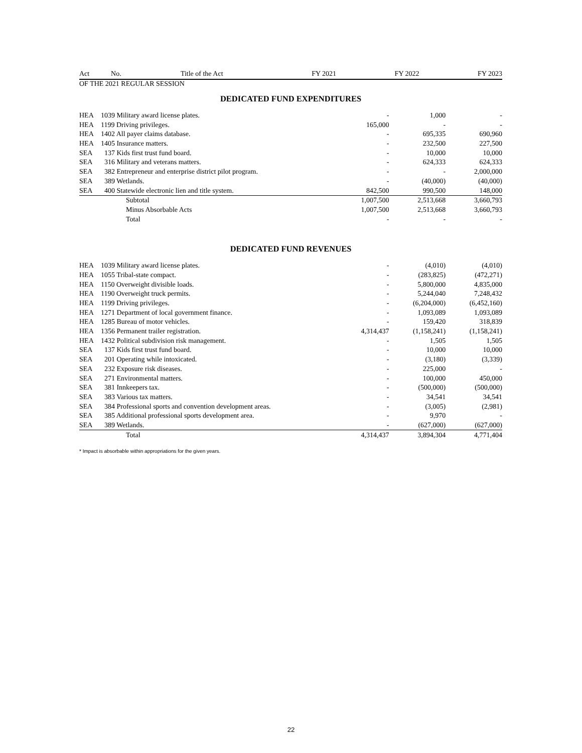| Act | No. | Title of the Act | FY 2021 | FY 2022 | FY 2023 |
| --- | --- | --- | --- | --- | --- |
OF THE 2021 REGULAR SESSION
DEDICATED FUND EXPENDITURES
| HEA | 1039 Military award license plates. | - | 1,000 | - |
| HEA | 1199 Driving privileges. | 165,000 | - | - |
| HEA | 1402 All payer claims database. | - | 695,335 | 690,960 |
| HEA | 1405 Insurance matters. | - | 232,500 | 227,500 |
| SEA | 137 Kids first trust fund board. | - | 10,000 | 10,000 |
| SEA | 316 Military and veterans matters. | - | 624,333 | 624,333 |
| SEA | 382 Entrepreneur and enterprise district pilot program. | - | - | 2,000,000 |
| SEA | 389 Wetlands. | - | (40,000) | (40,000) |
| SEA | 400 Statewide electronic lien and title system. | 842,500 | 990,500 | 148,000 |
| | Subtotal | 1,007,500 | 2,513,668 | 3,660,793 |
| | Minus Absorbable Acts | 1,007,500 | 2,513,668 | 3,660,793 |
| | Total | - | - | - |
DEDICATED FUND REVENUES
| HEA | 1039 Military award license plates. | - | (4,010) | (4,010) |
| HEA | 1055 Tribal-state compact. | - | (283,825) | (472,271) |
| HEA | 1150 Overweight divisible loads. | - | 5,800,000 | 4,835,000 |
| HEA | 1190 Overweight truck permits. | - | 5,244,040 | 7,248,432 |
| HEA | 1199 Driving privileges. | - | (6,204,000) | (6,452,160) |
| HEA | 1271 Department of local government finance. | - | 1,093,089 | 1,093,089 |
| HEA | 1285 Bureau of motor vehicles. | - | 159,420 | 318,839 |
| HEA | 1356 Permanent trailer registration. | 4,314,437 | (1,158,241) | (1,158,241) |
| HEA | 1432 Political subdivision risk management. | - | 1,505 | 1,505 |
| SEA | 137 Kids first trust fund board. | - | 10,000 | 10,000 |
| SEA | 201 Operating while intoxicated. | - | (3,180) | (3,339) |
| SEA | 232 Exposure risk diseases. | - | 225,000 | - |
| SEA | 271 Environmental matters. | - | 100,000 | 450,000 |
| SEA | 381 Innkeepers tax. | - | (500,000) | (500,000) |
| SEA | 383 Various tax matters. | - | 34,541 | 34,541 |
| SEA | 384 Professional sports and convention development areas. | - | (3,005) | (2,981) |
| SEA | 385 Additional professional sports development area. | - | 9,970 | - |
| SEA | 389 Wetlands. | - | (627,000) | (627,000) |
| | Total | 4,314,437 | 3,894,304 | 4,771,404 |
* Impact is absorbable within appropriations for the given years.
22